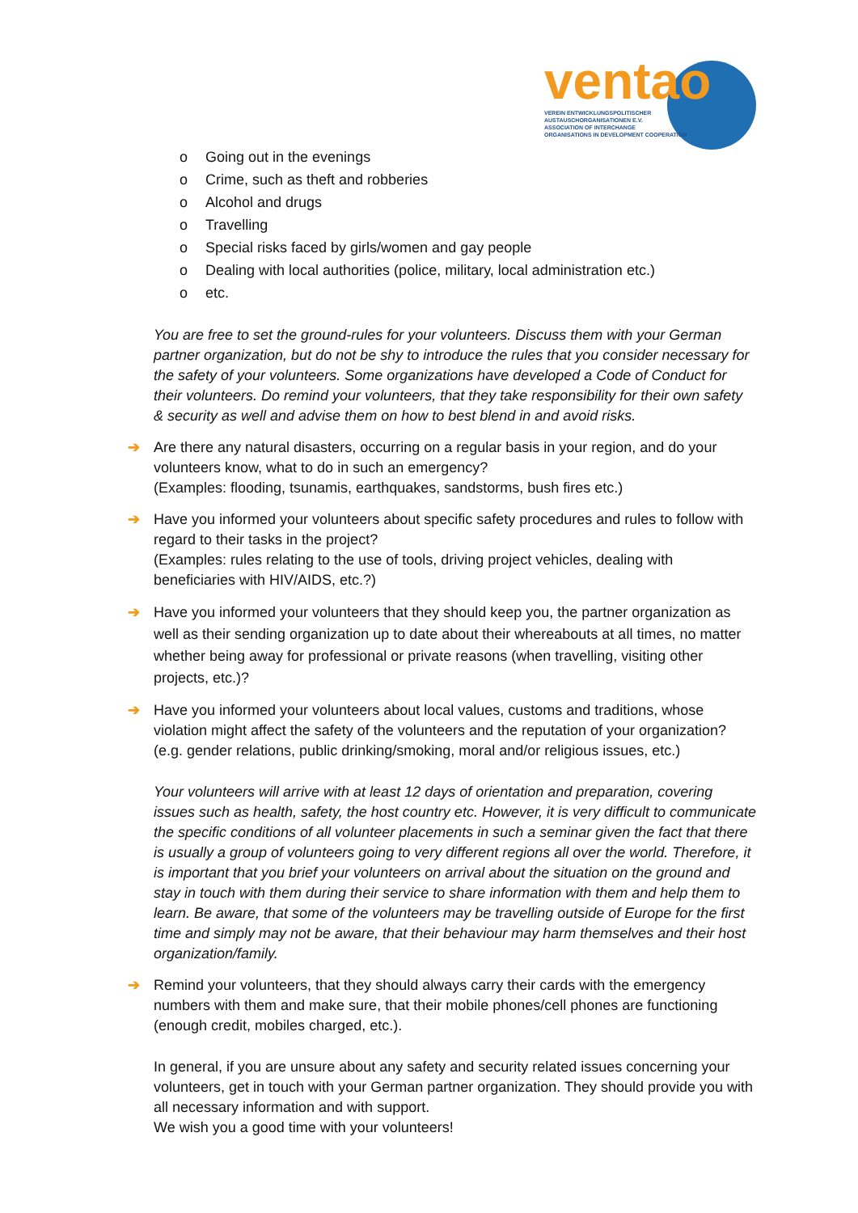ventao
VEREIN ENTWICKLUNGSPOLITISCHER
AUSTAUSCHORGANISATIONEN E.V.
ASSOCIATION OF INTERCHANGE
ORGANISATIONS IN DEVELOPMENT COOPERATION
o Going out in the evenings
o Crime, such as theft and robberies
o Alcohol and drugs
o Travelling
o Special risks faced by girls/women and gay people
o Dealing with local authorities (police, military, local administration etc.)
o etc.
You are free to set the ground-rules for your volunteers. Discuss them with your German partner organization, but do not be shy to introduce the rules that you consider necessary for the safety of your volunteers. Some organizations have developed a Code of Conduct for their volunteers. Do remind your volunteers, that they take responsibility for their own safety & security as well and advise them on how to best blend in and avoid risks.
➔ Are there any natural disasters, occurring on a regular basis in your region, and do your volunteers know, what to do in such an emergency?
(Examples: flooding, tsunamis, earthquakes, sandstorms, bush fires etc.)
➔ Have you informed your volunteers about specific safety procedures and rules to follow with regard to their tasks in the project?
(Examples: rules relating to the use of tools, driving project vehicles, dealing with beneficiaries with HIV/AIDS, etc.?)
➔ Have you informed your volunteers that they should keep you, the partner organization as well as their sending organization up to date about their whereabouts at all times, no matter whether being away for professional or private reasons (when travelling, visiting other projects, etc.)?
➔ Have you informed your volunteers about local values, customs and traditions, whose violation might affect the safety of the volunteers and the reputation of your organization? (e.g. gender relations, public drinking/smoking, moral and/or religious issues, etc.)
Your volunteers will arrive with at least 12 days of orientation and preparation, covering issues such as health, safety, the host country etc. However, it is very difficult to communicate the specific conditions of all volunteer placements in such a seminar given the fact that there is usually a group of volunteers going to very different regions all over the world. Therefore, it is important that you brief your volunteers on arrival about the situation on the ground and stay in touch with them during their service to share information with them and help them to learn. Be aware, that some of the volunteers may be travelling outside of Europe for the first time and simply may not be aware, that their behaviour may harm themselves and their host organization/family.
➔ Remind your volunteers, that they should always carry their cards with the emergency numbers with them and make sure, that their mobile phones/cell phones are functioning (enough credit, mobiles charged, etc.).
In general, if you are unsure about any safety and security related issues concerning your volunteers, get in touch with your German partner organization. They should provide you with all necessary information and with support.
We wish you a good time with your volunteers!